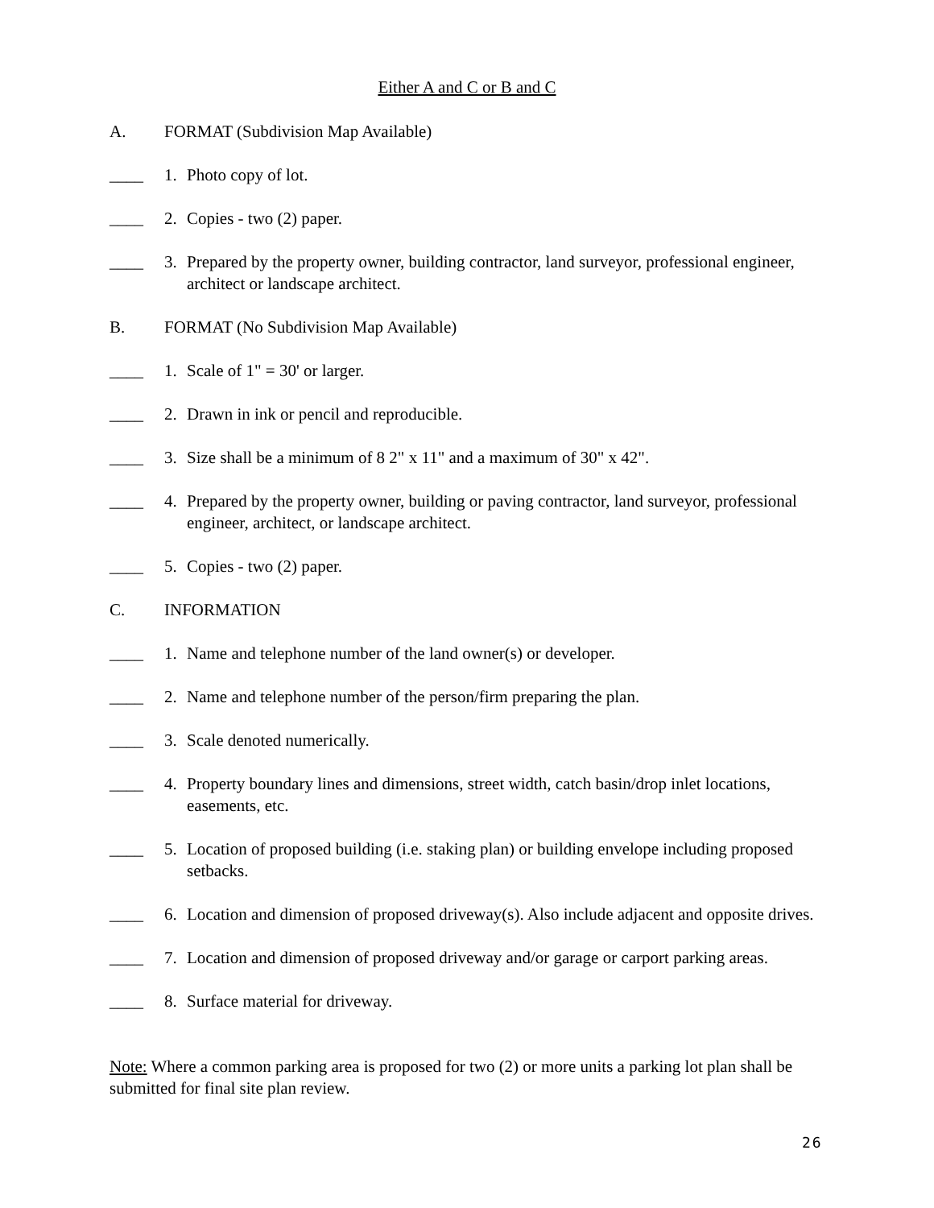Either A and C or B and C
A. FORMAT (Subdivision Map Available)
____ 1. Photo copy of lot.
____ 2. Copies - two (2) paper.
____ 3. Prepared by the property owner, building contractor, land surveyor, professional engineer, architect or landscape architect.
B. FORMAT (No Subdivision Map Available)
____ 1. Scale of 1" = 30' or larger.
____ 2. Drawn in ink or pencil and reproducible.
____ 3. Size shall be a minimum of 8 2" x 11" and a maximum of 30" x 42".
____ 4. Prepared by the property owner, building or paving contractor, land surveyor, professional engineer, architect, or landscape architect.
____ 5. Copies - two (2) paper.
C. INFORMATION
____ 1. Name and telephone number of the land owner(s) or developer.
____ 2. Name and telephone number of the person/firm preparing the plan.
____ 3. Scale denoted numerically.
____ 4. Property boundary lines and dimensions, street width, catch basin/drop inlet locations, easements, etc.
____ 5. Location of proposed building (i.e. staking plan) or building envelope including proposed setbacks.
____ 6. Location and dimension of proposed driveway(s). Also include adjacent and opposite drives.
____ 7. Location and dimension of proposed driveway and/or garage or carport parking areas.
____ 8. Surface material for driveway.
Note: Where a common parking area is proposed for two (2) or more units a parking lot plan shall be submitted for final site plan review.
26